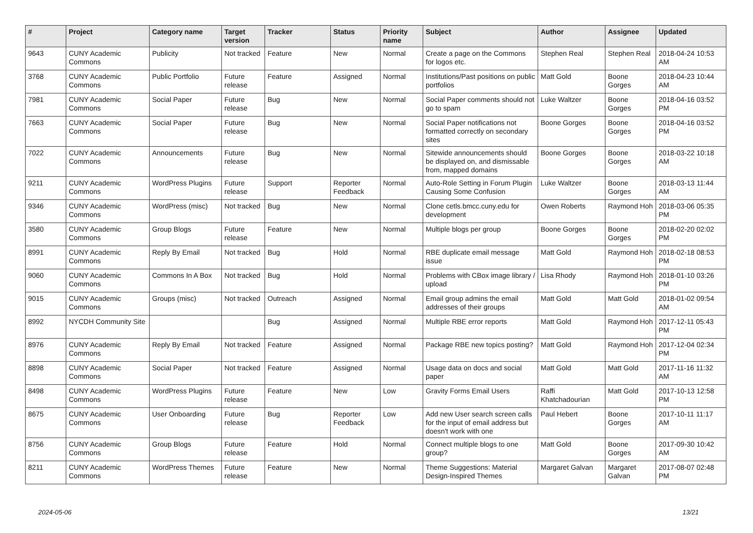| # | Project | Category name | Target version | Tracker | Status | Priority name | Subject | Author | Assignee | Updated |
| --- | --- | --- | --- | --- | --- | --- | --- | --- | --- | --- |
| 9643 | CUNY Academic Commons | Publicity | Not tracked | Feature | New | Normal | Create a page on the Commons for logos etc. | Stephen Real | Stephen Real | 2018-04-24 10:53 AM |
| 3768 | CUNY Academic Commons | Public Portfolio | Future release | Feature | Assigned | Normal | Institutions/Past positions on public portfolios | Matt Gold | Boone Gorges | 2018-04-23 10:44 AM |
| 7981 | CUNY Academic Commons | Social Paper | Future release | Bug | New | Normal | Social Paper comments should not go to spam | Luke Waltzer | Boone Gorges | 2018-04-16 03:52 PM |
| 7663 | CUNY Academic Commons | Social Paper | Future release | Bug | New | Normal | Social Paper notifications not formatted correctly on secondary sites | Boone Gorges | Boone Gorges | 2018-04-16 03:52 PM |
| 7022 | CUNY Academic Commons | Announcements | Future release | Bug | New | Normal | Sitewide announcements should be displayed on, and dismissable from, mapped domains | Boone Gorges | Boone Gorges | 2018-03-22 10:18 AM |
| 9211 | CUNY Academic Commons | WordPress Plugins | Future release | Support | Reporter Feedback | Normal | Auto-Role Setting in Forum Plugin Causing Some Confusion | Luke Waltzer | Boone Gorges | 2018-03-13 11:44 AM |
| 9346 | CUNY Academic Commons | WordPress (misc) | Not tracked | Bug | New | Normal | Clone cetls.bmcc.cuny.edu for development | Owen Roberts | Raymond Hoh | 2018-03-06 05:35 PM |
| 3580 | CUNY Academic Commons | Group Blogs | Future release | Feature | New | Normal | Multiple blogs per group | Boone Gorges | Boone Gorges | 2018-02-20 02:02 PM |
| 8991 | CUNY Academic Commons | Reply By Email | Not tracked | Bug | Hold | Normal | RBE duplicate email message issue | Matt Gold | Raymond Hoh | 2018-02-18 08:53 PM |
| 9060 | CUNY Academic Commons | Commons In A Box | Not tracked | Bug | Hold | Normal | Problems with CBox image library / upload | Lisa Rhody | Raymond Hoh | 2018-01-10 03:26 PM |
| 9015 | CUNY Academic Commons | Groups (misc) | Not tracked | Outreach | Assigned | Normal | Email group admins the email addresses of their groups | Matt Gold | Matt Gold | 2018-01-02 09:54 AM |
| 8992 | NYCDH Community Site | | | Bug | Assigned | Normal | Multiple RBE error reports | Matt Gold | Raymond Hoh | 2017-12-11 05:43 PM |
| 8976 | CUNY Academic Commons | Reply By Email | Not tracked | Feature | Assigned | Normal | Package RBE new topics posting? | Matt Gold | Raymond Hoh | 2017-12-04 02:34 PM |
| 8898 | CUNY Academic Commons | Social Paper | Not tracked | Feature | Assigned | Normal | Usage data on docs and social paper | Matt Gold | Matt Gold | 2017-11-16 11:32 AM |
| 8498 | CUNY Academic Commons | WordPress Plugins | Future release | Feature | New | Low | Gravity Forms Email Users | Raffi Khatchadourian | Matt Gold | 2017-10-13 12:58 PM |
| 8675 | CUNY Academic Commons | User Onboarding | Future release | Bug | Reporter Feedback | Low | Add new User search screen calls for the input of email address but doesn't work with one | Paul Hebert | Boone Gorges | 2017-10-11 11:17 AM |
| 8756 | CUNY Academic Commons | Group Blogs | Future release | Feature | Hold | Normal | Connect multiple blogs to one group? | Matt Gold | Boone Gorges | 2017-09-30 10:42 AM |
| 8211 | CUNY Academic Commons | WordPress Themes | Future release | Feature | New | Normal | Theme Suggestions: Material Design-Inspired Themes | Margaret Galvan | Margaret Galvan | 2017-08-07 02:48 PM |
2024-05-06 13/21